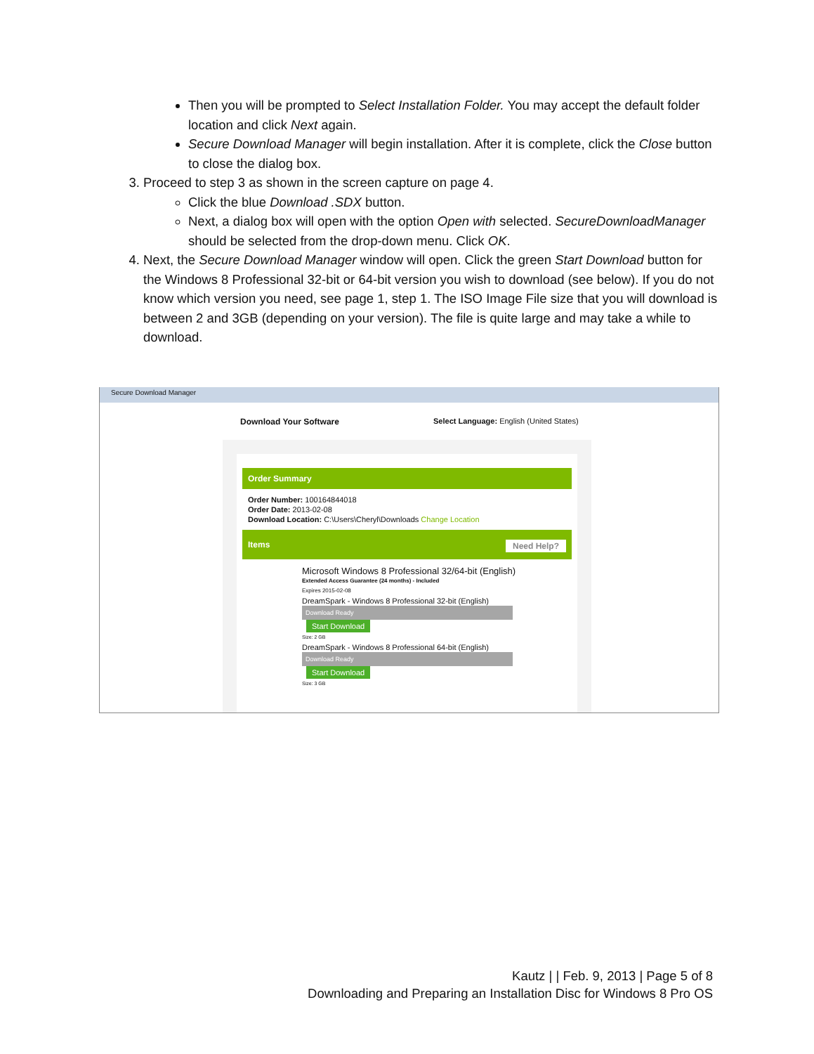Then you will be prompted to Select Installation Folder. You may accept the default folder location and click Next again.
Secure Download Manager will begin installation. After it is complete, click the Close button to close the dialog box.
3. Proceed to step 3 as shown in the screen capture on page 4.
Click the blue Download .SDX button.
Next, a dialog box will open with the option Open with selected. SecureDownloadManager should be selected from the drop-down menu. Click OK.
4. Next, the Secure Download Manager window will open. Click the green Start Download button for the Windows 8 Professional 32-bit or 64-bit version you wish to download (see below). If you do not know which version you need, see page 1, step 1. The ISO Image File size that you will download is between 2 and 3GB (depending on your version). The file is quite large and may take a while to download.
Secure Download Manager
Download Your Software
Select Language: English (United States)
Order Summary
Order Number: 100164844018
Order Date: 2013-02-08
Download Location: C:\Users\Cheryl\Downloads Change Location
Items Need Help?
Microsoft Windows 8 Professional 32/64-bit (English)
Extended Access Guarantee (24 months) - Included
Expires 2015-02-08
DreamSpark - Windows 8 Professional 32-bit (English)
Download Ready
Start Download
Size: 2 GB
DreamSpark - Windows 8 Professional 64-bit (English)
Download Ready
Start Download
Size: 3 GB
Kautz | | Feb. 9, 2013 | Page 5 of 8
Downloading and Preparing an Installation Disc for Windows 8 Pro OS